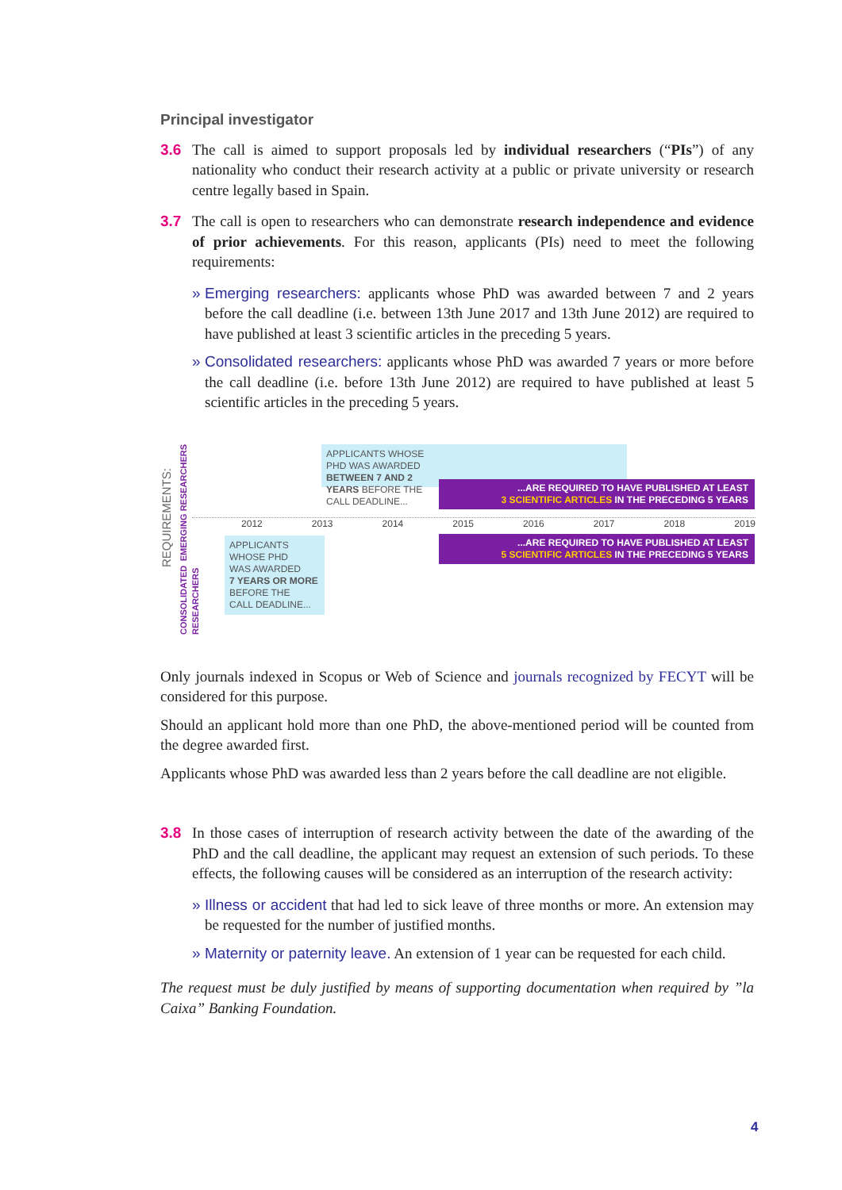Principal investigator
3.6 The call is aimed to support proposals led by individual researchers (“PIs”) of any nationality who conduct their research activity at a public or private university or research centre legally based in Spain.
3.7 The call is open to researchers who can demonstrate research independence and evidence of prior achievements. For this reason, applicants (PIs) need to meet the following requirements:
» Emerging researchers: applicants whose PhD was awarded between 7 and 2 years before the call deadline (i.e. between 13th June 2017 and 13th June 2012) are required to have published at least 3 scientific articles in the preceding 5 years.
» Consolidated researchers: applicants whose PhD was awarded 7 years or more before the call deadline (i.e. before 13th June 2012) are required to have published at least 5 scientific articles in the preceding 5 years.
REQUIREMENTS:
EMERGING RESEARCHERS
CONSOLIDATED RESEARCHERS
APPLICANTS WHOSE
PHD WAS AWARDED
BETWEEN 7 AND 2
YEARS BEFORE THE
CALL DEADLINE...
...ARE REQUIRED TO HAVE PUBLISHED AT LEAST
3 SCIENTIFIC ARTICLES IN THE PRECEDING 5 YEARS
2012 2013 2014 2015 2016 2017 2018 2019
...ARE REQUIRED TO HAVE PUBLISHED AT LEAST
5 SCIENTIFIC ARTICLES IN THE PRECEDING 5 YEARS
APPLICANTS
WHOSE PHD
WAS AWARDED
7 YEARS OR MORE
BEFORE THE
CALL DEADLINE...
Only journals indexed in Scopus or Web of Science and journals recognized by FECYT will be considered for this purpose.
Should an applicant hold more than one PhD, the above-mentioned period will be counted from the degree awarded first.
Applicants whose PhD was awarded less than 2 years before the call deadline are not eligible.
3.8 In those cases of interruption of research activity between the date of the awarding of the PhD and the call deadline, the applicant may request an extension of such periods. To these effects, the following causes will be considered as an interruption of the research activity:
» Illness or accident that had led to sick leave of three months or more. An extension may be requested for the number of justified months.
» Maternity or paternity leave. An extension of 1 year can be requested for each child.
The request must be duly justified by means of supporting documentation when required by ”la Caixa” Banking Foundation.
4